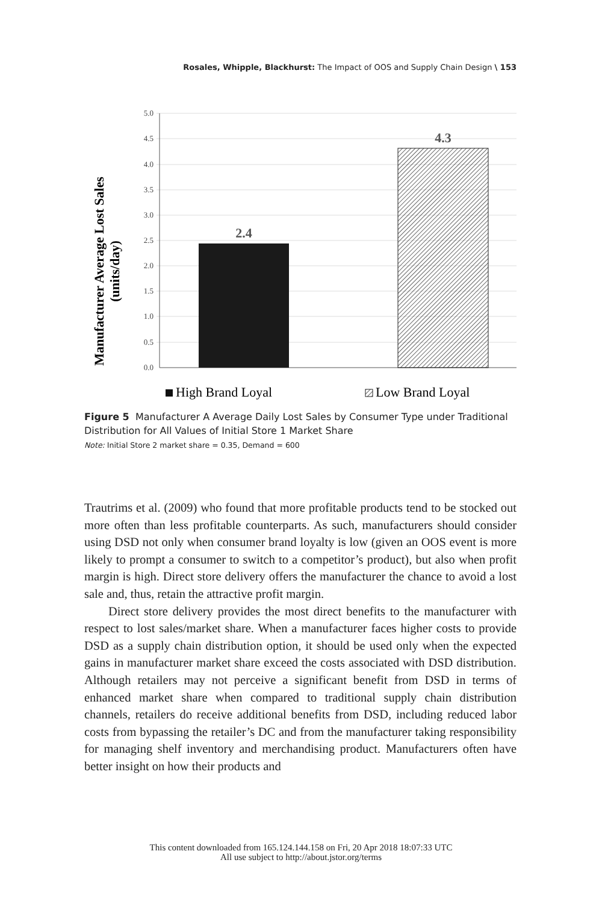Rosales, Whipple, Blackhurst: The Impact of OOS and Supply Chain Design \ 153
5.0
4.5
4.0
3.5
3.0
2.5
2.0
1.5
1.0
0.5
0.0
2.4
4.3
Manufacturer Average Lost Sales
(units/day)
High Brand Loyal
Low Brand Loyal
Figure 5 Manufacturer A Average Daily Lost Sales by Consumer Type under Traditional Distribution for All Values of Initial Store 1 Market Share
Note: Initial Store 2 market share = 0.35, Demand = 600
Trautrims et al. (2009) who found that more profitable products tend to be stocked out more often than less profitable counterparts. As such, manufacturers should consider using DSD not only when consumer brand loyalty is low (given an OOS event is more likely to prompt a consumer to switch to a competitor’s product), but also when profit margin is high. Direct store delivery offers the manufacturer the chance to avoid a lost sale and, thus, retain the attractive profit margin.
Direct store delivery provides the most direct benefits to the manufacturer with respect to lost sales/market share. When a manufacturer faces higher costs to provide DSD as a supply chain distribution option, it should be used only when the expected gains in manufacturer market share exceed the costs associated with DSD distribution. Although retailers may not perceive a significant benefit from DSD in terms of enhanced market share when compared to traditional supply chain distribution channels, retailers do receive additional benefits from DSD, including reduced labor costs from bypassing the retailer’s DC and from the manufacturer taking responsibility for managing shelf inventory and merchandising product. Manufacturers often have better insight on how their products and
This content downloaded from 165.124.144.158 on Fri, 20 Apr 2018 18:07:33 UTC
All use subject to http://about.jstor.org/terms